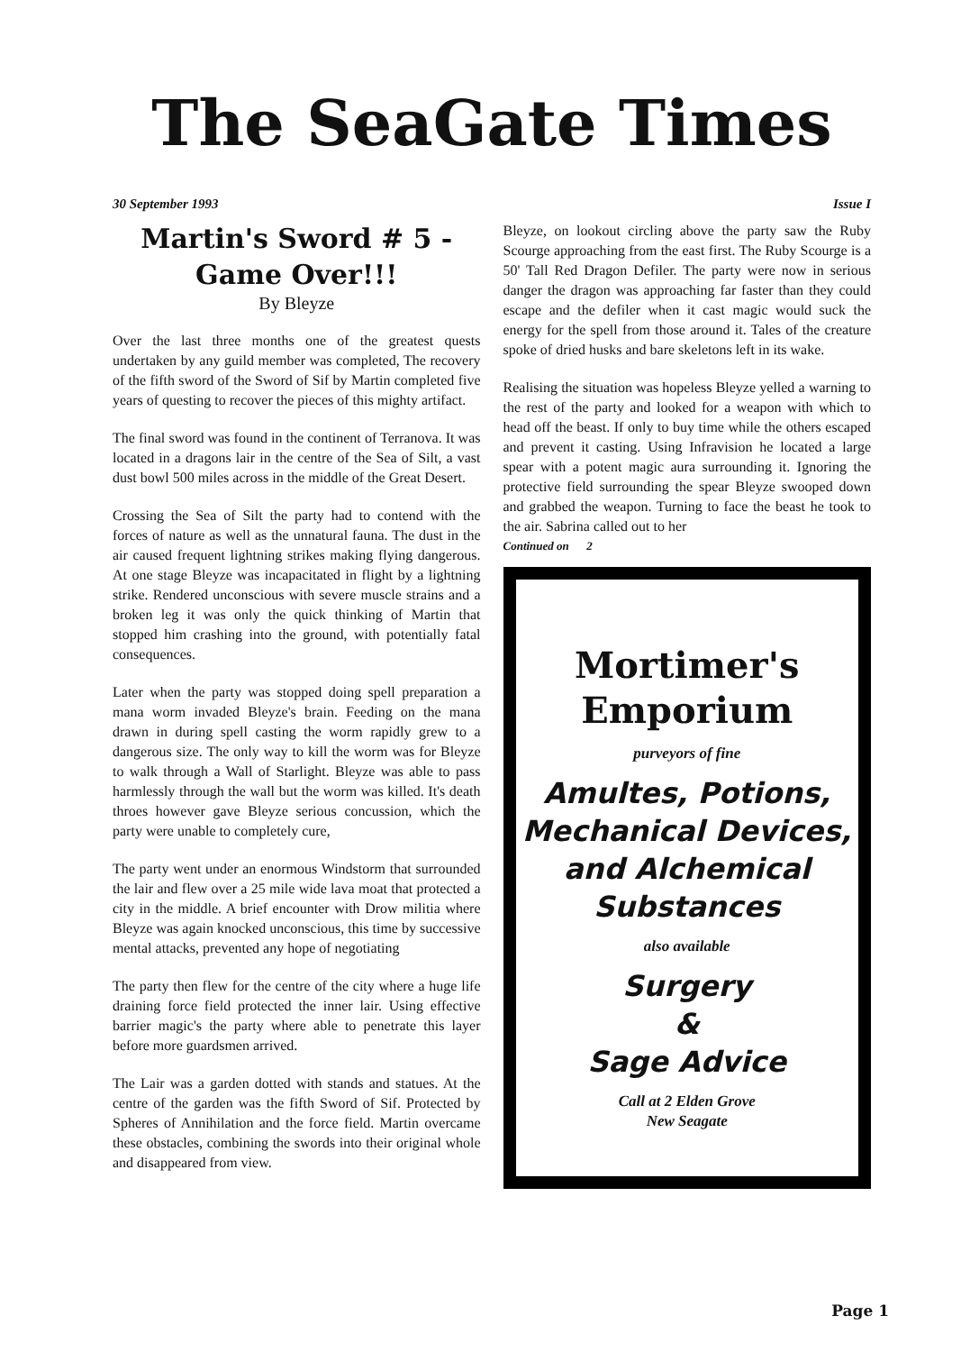The SeaGate Times
30 September 1993 Issue I
Martin's Sword # 5 -
Game Over!!!
By Bleyze
Over the last three months one of the greatest quests undertaken by any guild member was completed, The recovery of the fifth sword of the Sword of Sif by Martin completed five years of questing to recover the pieces of this mighty artifact.
The final sword was found in the continent of Terranova. It was located in a dragons lair in the centre of the Sea of Silt, a vast dust bowl 500 miles across in the middle of the Great Desert.
Crossing the Sea of Silt the party had to contend with the forces of nature as well as the unnatural fauna. The dust in the air caused frequent lightning strikes making flying dangerous. At one stage Bleyze was incapacitated in flight by a lightning strike. Rendered unconscious with severe muscle strains and a broken leg it was only the quick thinking of Martin that stopped him crashing into the ground, with potentially fatal consequences.
Later when the party was stopped doing spell preparation a mana worm invaded Bleyze's brain. Feeding on the mana drawn in during spell casting the worm rapidly grew to a dangerous size. The only way to kill the worm was for Bleyze to walk through a Wall of Starlight. Bleyze was able to pass harmlessly through the wall but the worm was killed. It's death throes however gave Bleyze serious concussion, which the party were unable to completely cure,
The party went under an enormous Windstorm that surrounded the lair and flew over a 25 mile wide lava moat that protected a city in the middle. A brief encounter with Drow militia where Bleyze was again knocked unconscious, this time by successive mental attacks, prevented any hope of negotiating
The party then flew for the centre of the city where a huge life draining force field protected the inner lair. Using effective barrier magic's the party where able to penetrate this layer before more guardsmen arrived.
The Lair was a garden dotted with stands and statues. At the centre of the garden was the fifth Sword of Sif. Protected by Spheres of Annihilation and the force field. Martin overcame these obstacles, combining the swords into their original whole and disappeared from view.
Bleyze, on lookout circling above the party saw the Ruby Scourge approaching from the east first. The Ruby Scourge is a 50' Tall Red Dragon Defiler. The party were now in serious danger the dragon was approaching far faster than they could escape and the defiler when it cast magic would suck the energy for the spell from those around it. Tales of the creature spoke of dried husks and bare skeletons left in its wake.
Realising the situation was hopeless Bleyze yelled a warning to the rest of the party and looked for a weapon with which to head off the beast. If only to buy time while the others escaped and prevent it casting. Using Infravision he located a large spear with a potent magic aura surrounding it. Ignoring the protective field surrounding the spear Bleyze swooped down and grabbed the weapon. Turning to face the beast he took to the air. Sabrina called out to her
Continued on 2
Mortimer's
Emporium
purveyors of fine
Amultes, Potions,
Mechanical Devices,
and Alchemical
Substances
also available
Surgery
&
Sage Advice
Call at 2 Elden Grove
New Seagate
Page 1